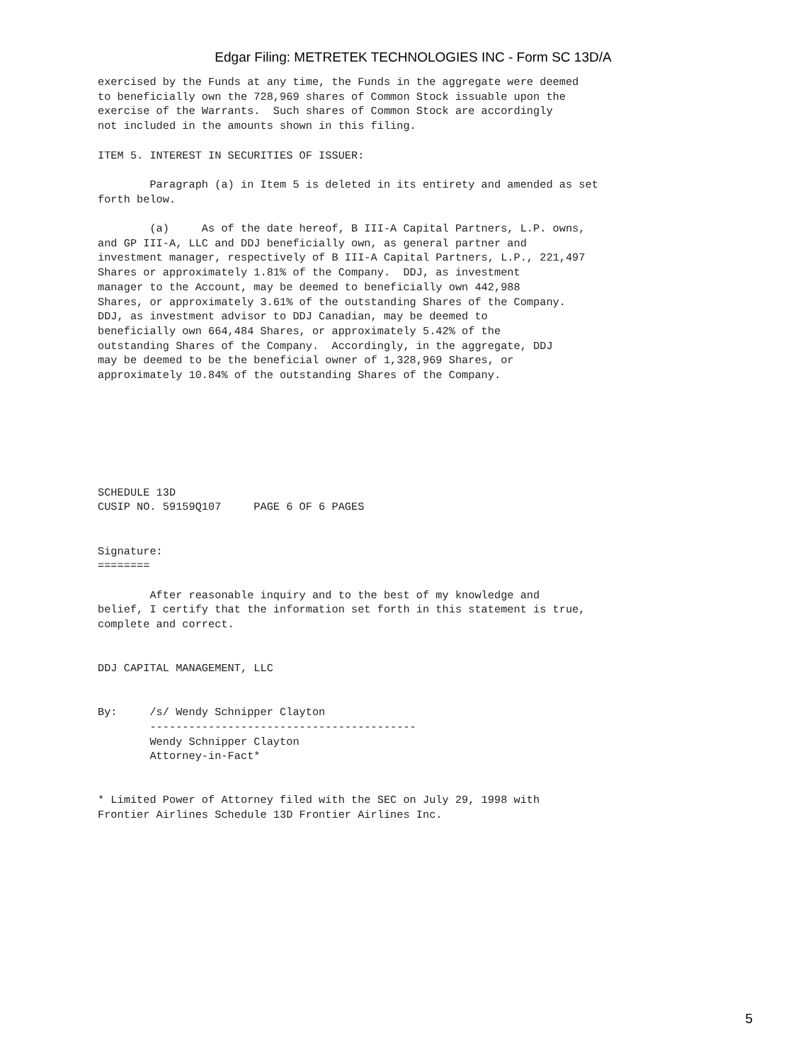Edgar Filing: METRETEK TECHNOLOGIES INC - Form SC 13D/A
exercised by the Funds at any time, the Funds in the aggregate were deemed
to beneficially own the 728,969 shares of Common Stock issuable upon the
exercise of the Warrants.  Such shares of Common Stock are accordingly
not included in the amounts shown in this filing.

ITEM 5. INTEREST IN SECURITIES OF ISSUER:

        Paragraph (a) in Item 5 is deleted in its entirety and amended as set
forth below.

        (a)     As of the date hereof, B III-A Capital Partners, L.P. owns,
and GP III-A, LLC and DDJ beneficially own, as general partner and
investment manager, respectively of B III-A Capital Partners, L.P., 221,497
Shares or approximately 1.81% of the Company.  DDJ, as investment
manager to the Account, may be deemed to beneficially own 442,988
Shares, or approximately 3.61% of the outstanding Shares of the Company.
DDJ, as investment advisor to DDJ Canadian, may be deemed to
beneficially own 664,484 Shares, or approximately 5.42% of the
outstanding Shares of the Company.  Accordingly, in the aggregate, DDJ
may be deemed to be the beneficial owner of 1,328,969 Shares, or
approximately 10.84% of the outstanding Shares of the Company.







SCHEDULE 13D
CUSIP NO. 59159Q107     PAGE 6 OF 6 PAGES


Signature:
========

        After reasonable inquiry and to the best of my knowledge and
belief, I certify that the information set forth in this statement is true,
complete and correct.


DDJ CAPITAL MANAGEMENT, LLC


By:     /s/ Wendy Schnipper Clayton
        -----------------------------------------
        Wendy Schnipper Clayton
        Attorney-in-Fact*


* Limited Power of Attorney filed with the SEC on July 29, 1998 with
Frontier Airlines Schedule 13D Frontier Airlines Inc.
5